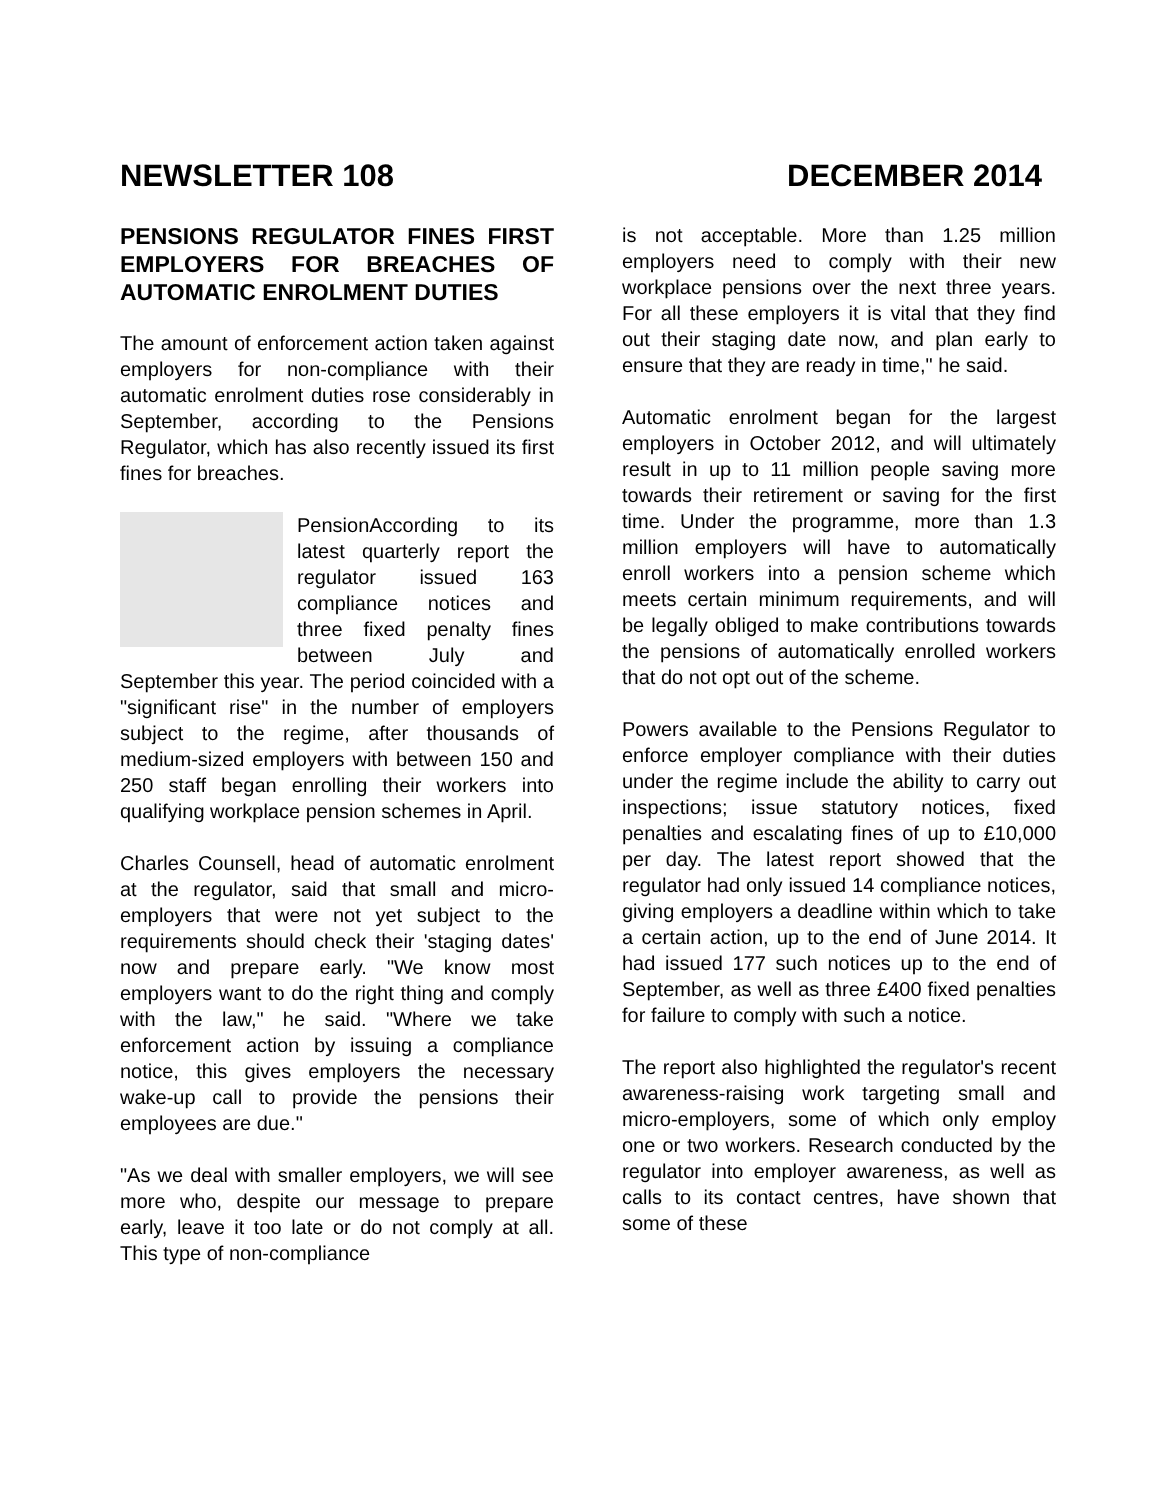NEWSLETTER 108 DECEMBER 2014
PENSIONS REGULATOR FINES FIRST EMPLOYERS FOR BREACHES OF AUTOMATIC ENROLMENT DUTIES
The amount of enforcement action taken against employers for non-compliance with their automatic enrolment duties rose considerably in September, according to the Pensions Regulator, which has also recently issued its first fines for breaches.
Pension According to its latest quarterly report the regulator issued 163 compliance notices and three fixed penalty fines between July and September this year. The period coincided with a "significant rise" in the number of employers subject to the regime, after thousands of medium-sized employers with between 150 and 250 staff began enrolling their workers into qualifying workplace pension schemes in April.
Charles Counsell, head of automatic enrolment at the regulator, said that small and micro-employers that were not yet subject to the requirements should check their 'staging dates' now and prepare early. "We know most employers want to do the right thing and comply with the law," he said. "Where we take enforcement action by issuing a compliance notice, this gives employers the necessary wake-up call to provide the pensions their employees are due."
"As we deal with smaller employers, we will see more who, despite our message to prepare early, leave it too late or do not comply at all. This type of non-compliance
is not acceptable. More than 1.25 million employers need to comply with their new workplace pensions over the next three years. For all these employers it is vital that they find out their staging date now, and plan early to ensure that they are ready in time," he said.
Automatic enrolment began for the largest employers in October 2012, and will ultimately result in up to 11 million people saving more towards their retirement or saving for the first time. Under the programme, more than 1.3 million employers will have to automatically enroll workers into a pension scheme which meets certain minimum requirements, and will be legally obliged to make contributions towards the pensions of automatically enrolled workers that do not opt out of the scheme.
Powers available to the Pensions Regulator to enforce employer compliance with their duties under the regime include the ability to carry out inspections; issue statutory notices, fixed penalties and escalating fines of up to £10,000 per day. The latest report showed that the regulator had only issued 14 compliance notices, giving employers a deadline within which to take a certain action, up to the end of June 2014. It had issued 177 such notices up to the end of September, as well as three £400 fixed penalties for failure to comply with such a notice.
The report also highlighted the regulator's recent awareness-raising work targeting small and micro-employers, some of which only employ one or two workers. Research conducted by the regulator into employer awareness, as well as calls to its contact centres, have shown that some of these